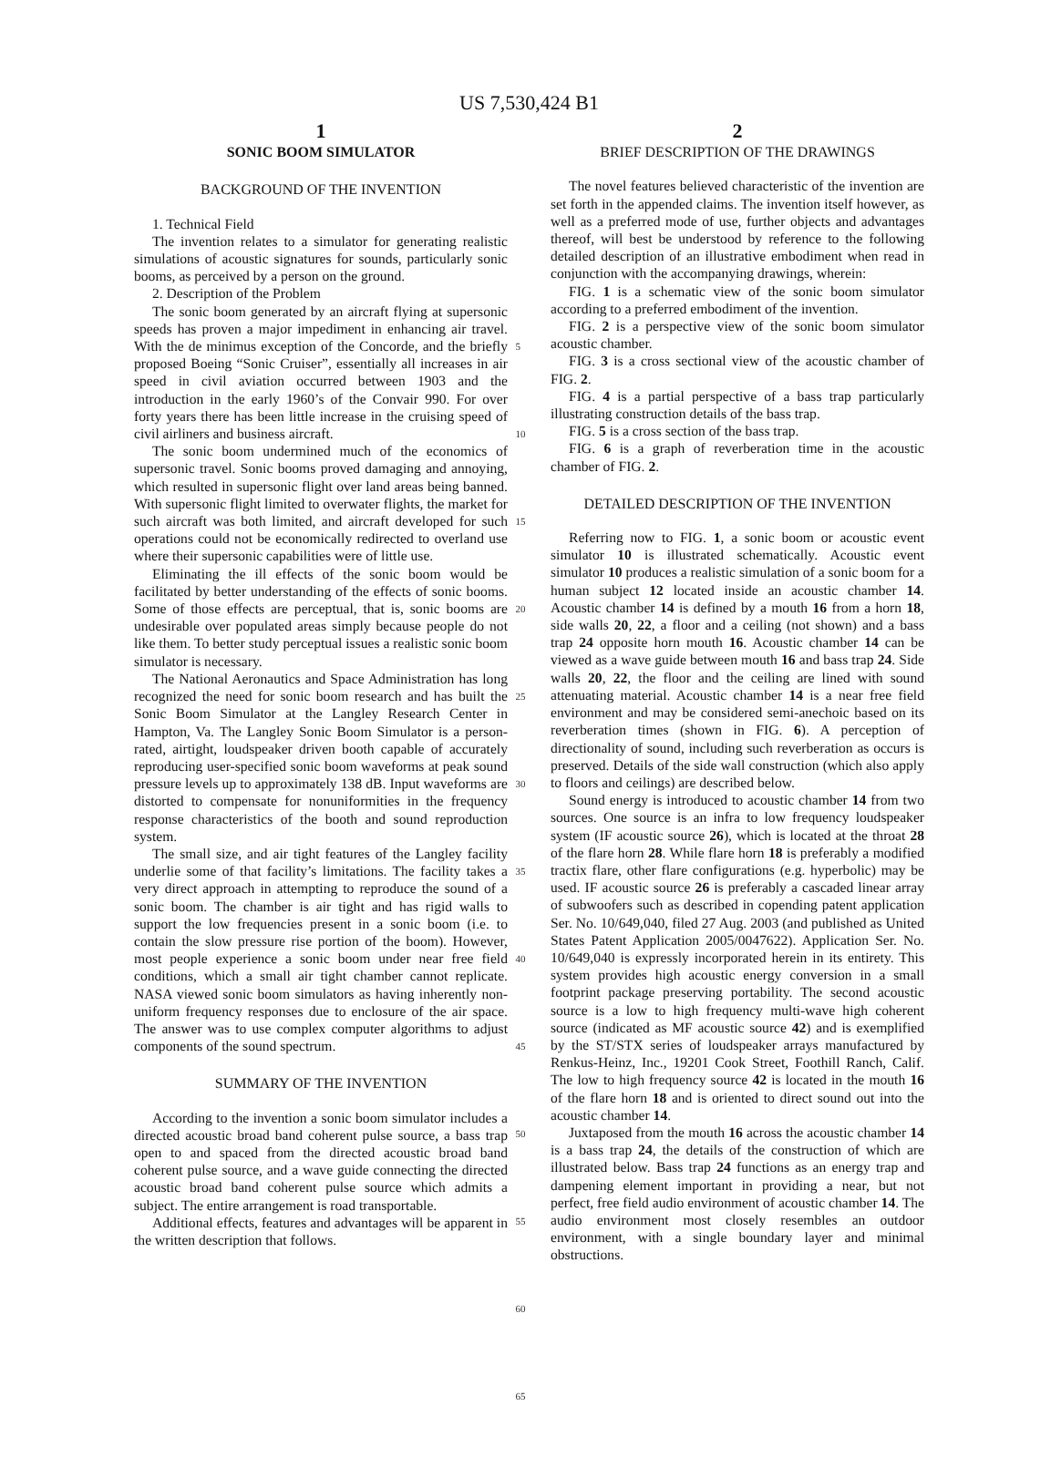US 7,530,424 B1
1
SONIC BOOM SIMULATOR
BACKGROUND OF THE INVENTION
1. Technical Field
The invention relates to a simulator for generating realistic simulations of acoustic signatures for sounds, particularly sonic booms, as perceived by a person on the ground.
2. Description of the Problem
The sonic boom generated by an aircraft flying at supersonic speeds has proven a major impediment in enhancing air travel. With the de minimus exception of the Concorde, and the briefly proposed Boeing “Sonic Cruiser”, essentially all increases in air speed in civil aviation occurred between 1903 and the introduction in the early 1960’s of the Convair 990. For over forty years there has been little increase in the cruising speed of civil airliners and business aircraft.
The sonic boom undermined much of the economics of supersonic travel. Sonic booms proved damaging and annoying, which resulted in supersonic flight over land areas being banned. With supersonic flight limited to overwater flights, the market for such aircraft was both limited, and aircraft developed for such operations could not be economically redirected to overland use where their supersonic capabilities were of little use.
Eliminating the ill effects of the sonic boom would be facilitated by better understanding of the effects of sonic booms. Some of those effects are perceptual, that is, sonic booms are undesirable over populated areas simply because people do not like them. To better study perceptual issues a realistic sonic boom simulator is necessary.
The National Aeronautics and Space Administration has long recognized the need for sonic boom research and has built the Sonic Boom Simulator at the Langley Research Center in Hampton, Va. The Langley Sonic Boom Simulator is a person-rated, airtight, loudspeaker driven booth capable of accurately reproducing user-specified sonic boom waveforms at peak sound pressure levels up to approximately 138 dB. Input waveforms are distorted to compensate for nonuniformities in the frequency response characteristics of the booth and sound reproduction system.
The small size, and air tight features of the Langley facility underlie some of that facility’s limitations. The facility takes a very direct approach in attempting to reproduce the sound of a sonic boom. The chamber is air tight and has rigid walls to support the low frequencies present in a sonic boom (i.e. to contain the slow pressure rise portion of the boom). However, most people experience a sonic boom under near free field conditions, which a small air tight chamber cannot replicate. NASA viewed sonic boom simulators as having inherently non-uniform frequency responses due to enclosure of the air space. The answer was to use complex computer algorithms to adjust components of the sound spectrum.
SUMMARY OF THE INVENTION
According to the invention a sonic boom simulator includes a directed acoustic broad band coherent pulse source, a bass trap open to and spaced from the directed acoustic broad band coherent pulse source, and a wave guide connecting the directed acoustic broad band coherent pulse source which admits a subject. The entire arrangement is road transportable.
Additional effects, features and advantages will be apparent in the written description that follows.
5
10
15
20
25
30
35
40
45
50
55
60
65
2
BRIEF DESCRIPTION OF THE DRAWINGS
The novel features believed characteristic of the invention are set forth in the appended claims. The invention itself however, as well as a preferred mode of use, further objects and advantages thereof, will best be understood by reference to the following detailed description of an illustrative embodiment when read in conjunction with the accompanying drawings, wherein:
FIG. 1 is a schematic view of the sonic boom simulator according to a preferred embodiment of the invention.
FIG. 2 is a perspective view of the sonic boom simulator acoustic chamber.
FIG. 3 is a cross sectional view of the acoustic chamber of FIG. 2.
FIG. 4 is a partial perspective of a bass trap particularly illustrating construction details of the bass trap.
FIG. 5 is a cross section of the bass trap.
FIG. 6 is a graph of reverberation time in the acoustic chamber of FIG. 2.
DETAILED DESCRIPTION OF THE INVENTION
Referring now to FIG. 1, a sonic boom or acoustic event simulator 10 is illustrated schematically. Acoustic event simulator 10 produces a realistic simulation of a sonic boom for a human subject 12 located inside an acoustic chamber 14. Acoustic chamber 14 is defined by a mouth 16 from a horn 18, side walls 20, 22, a floor and a ceiling (not shown) and a bass trap 24 opposite horn mouth 16. Acoustic chamber 14 can be viewed as a wave guide between mouth 16 and bass trap 24. Side walls 20, 22, the floor and the ceiling are lined with sound attenuating material. Acoustic chamber 14 is a near free field environment and may be considered semi-anechoic based on its reverberation times (shown in FIG. 6). A perception of directionality of sound, including such reverberation as occurs is preserved. Details of the side wall construction (which also apply to floors and ceilings) are described below.
Sound energy is introduced to acoustic chamber 14 from two sources. One source is an infra to low frequency loudspeaker system (IF acoustic source 26), which is located at the throat 28 of the flare horn 28. While flare horn 18 is preferably a modified tractix flare, other flare configurations (e.g. hyperbolic) may be used. IF acoustic source 26 is preferably a cascaded linear array of subwoofers such as described in copending patent application Ser. No. 10/649,040, filed 27 Aug. 2003 (and published as United States Patent Application 2005/0047622). Application Ser. No. 10/649,040 is expressly incorporated herein in its entirety. This system provides high acoustic energy conversion in a small footprint package preserving portability. The second acoustic source is a low to high frequency multi-wave high coherent source (indicated as MF acoustic source 42) and is exemplified by the ST/STX series of loudspeaker arrays manufactured by Renkus-Heinz, Inc., 19201 Cook Street, Foothill Ranch, Calif. The low to high frequency source 42 is located in the mouth 16 of the flare horn 18 and is oriented to direct sound out into the acoustic chamber 14.
Juxtaposed from the mouth 16 across the acoustic chamber 14 is a bass trap 24, the details of the construction of which are illustrated below. Bass trap 24 functions as an energy trap and dampening element important in providing a near, but not perfect, free field audio environment of acoustic chamber 14. The audio environment most closely resembles an outdoor environment, with a single boundary layer and minimal obstructions.